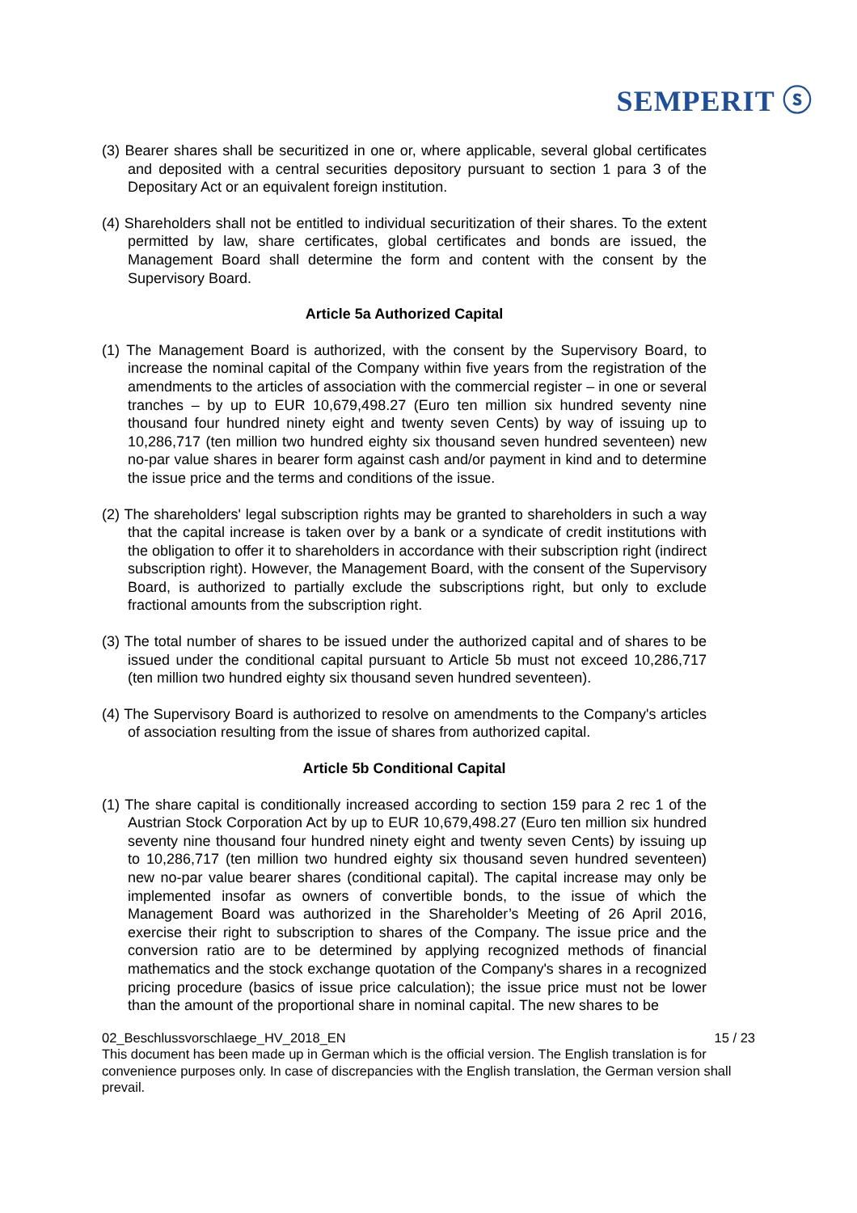SEMPERIT ⓢ
(3) Bearer shares shall be securitized in one or, where applicable, several global certificates and deposited with a central securities depository pursuant to section 1 para 3 of the Depositary Act or an equivalent foreign institution.
(4) Shareholders shall not be entitled to individual securitization of their shares. To the extent permitted by law, share certificates, global certificates and bonds are issued, the Management Board shall determine the form and content with the consent by the Supervisory Board.
Article 5a Authorized Capital
(1) The Management Board is authorized, with the consent by the Supervisory Board, to increase the nominal capital of the Company within five years from the registration of the amendments to the articles of association with the commercial register – in one or several tranches – by up to EUR 10,679,498.27 (Euro ten million six hundred seventy nine thousand four hundred ninety eight and twenty seven Cents) by way of issuing up to 10,286,717 (ten million two hundred eighty six thousand seven hundred seventeen) new no-par value shares in bearer form against cash and/or payment in kind and to determine the issue price and the terms and conditions of the issue.
(2) The shareholders' legal subscription rights may be granted to shareholders in such a way that the capital increase is taken over by a bank or a syndicate of credit institutions with the obligation to offer it to shareholders in accordance with their subscription right (indirect subscription right). However, the Management Board, with the consent of the Supervisory Board, is authorized to partially exclude the subscriptions right, but only to exclude fractional amounts from the subscription right.
(3) The total number of shares to be issued under the authorized capital and of shares to be issued under the conditional capital pursuant to Article 5b must not exceed 10,286,717 (ten million two hundred eighty six thousand seven hundred seventeen).
(4) The Supervisory Board is authorized to resolve on amendments to the Company's articles of association resulting from the issue of shares from authorized capital.
Article 5b Conditional Capital
(1) The share capital is conditionally increased according to section 159 para 2 rec 1 of the Austrian Stock Corporation Act by up to EUR 10,679,498.27 (Euro ten million six hundred seventy nine thousand four hundred ninety eight and twenty seven Cents) by issuing up to 10,286,717 (ten million two hundred eighty six thousand seven hundred seventeen) new no-par value bearer shares (conditional capital). The capital increase may only be implemented insofar as owners of convertible bonds, to the issue of which the Management Board was authorized in the Shareholder’s Meeting of 26 April 2016, exercise their right to subscription to shares of the Company. The issue price and the conversion ratio are to be determined by applying recognized methods of financial mathematics and the stock exchange quotation of the Company's shares in a recognized pricing procedure (basics of issue price calculation); the issue price must not be lower than the amount of the proportional share in nominal capital. The new shares to be
02_Beschlussvorschlaege_HV_2018_EN 15 / 23
This document has been made up in German which is the official version. The English translation is for convenience purposes only. In case of discrepancies with the English translation, the German version shall prevail.